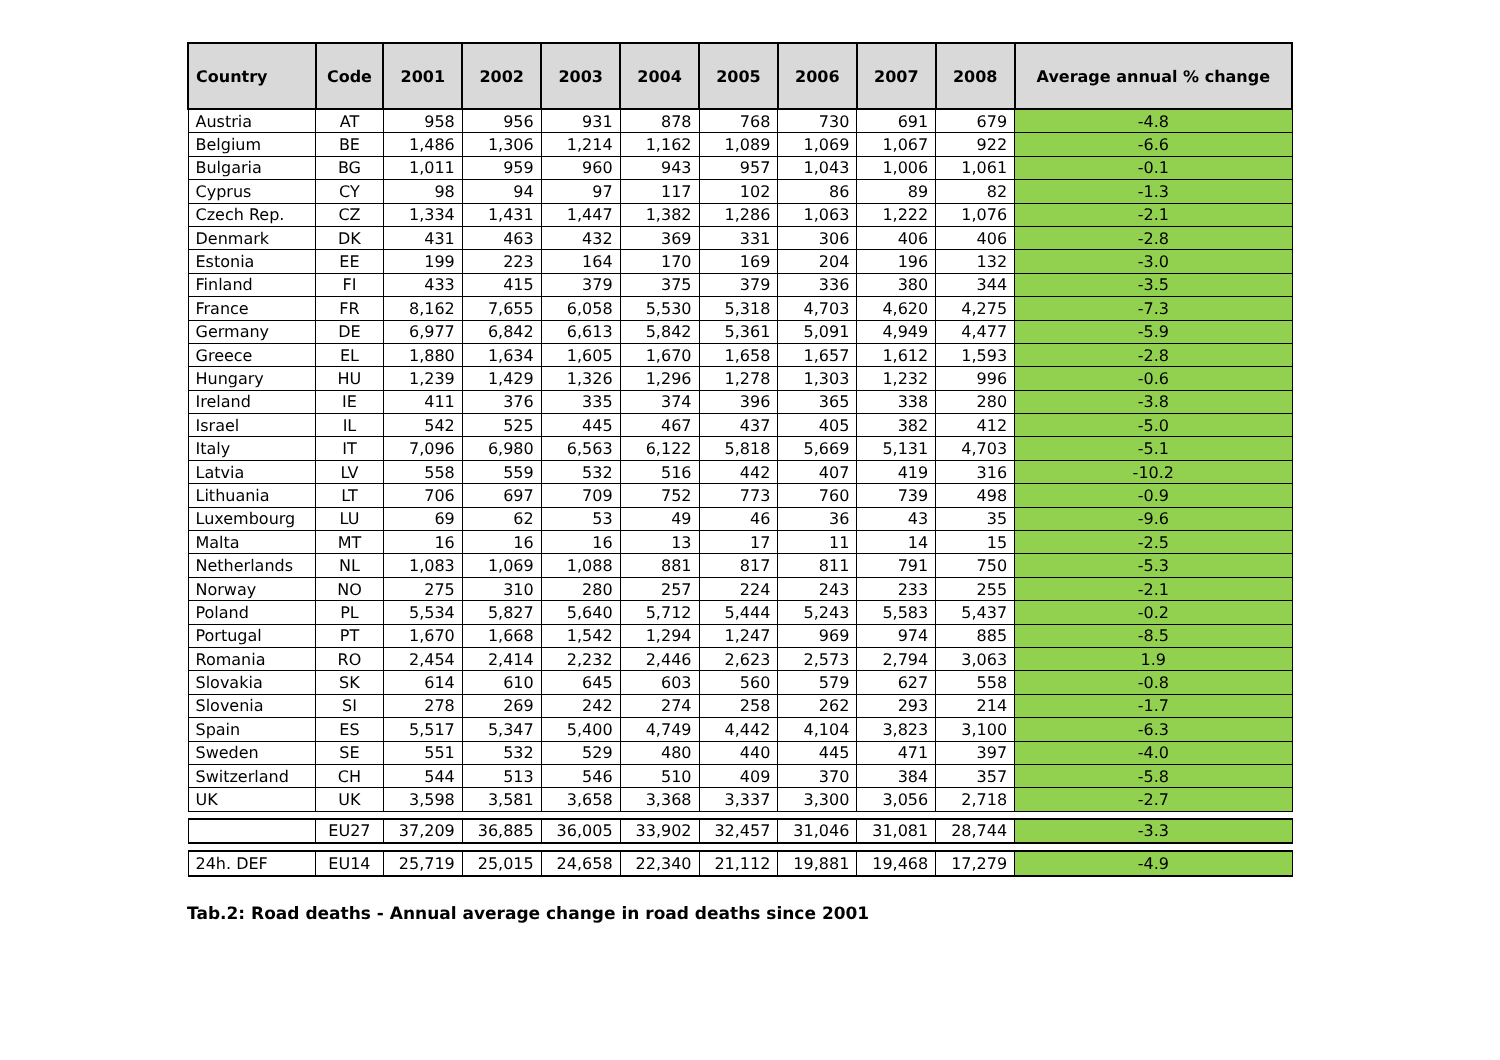| Country | Code | 2001 | 2002 | 2003 | 2004 | 2005 | 2006 | 2007 | 2008 | Average annual % change |
| --- | --- | --- | --- | --- | --- | --- | --- | --- | --- | --- |
| Austria | AT | 958 | 956 | 931 | 878 | 768 | 730 | 691 | 679 | -4.8 |
| Belgium | BE | 1,486 | 1,306 | 1,214 | 1,162 | 1,089 | 1,069 | 1,067 | 922 | -6.6 |
| Bulgaria | BG | 1,011 | 959 | 960 | 943 | 957 | 1,043 | 1,006 | 1,061 | -0.1 |
| Cyprus | CY | 98 | 94 | 97 | 117 | 102 | 86 | 89 | 82 | -1.3 |
| Czech Rep. | CZ | 1,334 | 1,431 | 1,447 | 1,382 | 1,286 | 1,063 | 1,222 | 1,076 | -2.1 |
| Denmark | DK | 431 | 463 | 432 | 369 | 331 | 306 | 406 | 406 | -2.8 |
| Estonia | EE | 199 | 223 | 164 | 170 | 169 | 204 | 196 | 132 | -3.0 |
| Finland | FI | 433 | 415 | 379 | 375 | 379 | 336 | 380 | 344 | -3.5 |
| France | FR | 8,162 | 7,655 | 6,058 | 5,530 | 5,318 | 4,703 | 4,620 | 4,275 | -7.3 |
| Germany | DE | 6,977 | 6,842 | 6,613 | 5,842 | 5,361 | 5,091 | 4,949 | 4,477 | -5.9 |
| Greece | EL | 1,880 | 1,634 | 1,605 | 1,670 | 1,658 | 1,657 | 1,612 | 1,593 | -2.8 |
| Hungary | HU | 1,239 | 1,429 | 1,326 | 1,296 | 1,278 | 1,303 | 1,232 | 996 | -0.6 |
| Ireland | IE | 411 | 376 | 335 | 374 | 396 | 365 | 338 | 280 | -3.8 |
| Israel | IL | 542 | 525 | 445 | 467 | 437 | 405 | 382 | 412 | -5.0 |
| Italy | IT | 7,096 | 6,980 | 6,563 | 6,122 | 5,818 | 5,669 | 5,131 | 4,703 | -5.1 |
| Latvia | LV | 558 | 559 | 532 | 516 | 442 | 407 | 419 | 316 | -10.2 |
| Lithuania | LT | 706 | 697 | 709 | 752 | 773 | 760 | 739 | 498 | -0.9 |
| Luxembourg | LU | 69 | 62 | 53 | 49 | 46 | 36 | 43 | 35 | -9.6 |
| Malta | MT | 16 | 16 | 16 | 13 | 17 | 11 | 14 | 15 | -2.5 |
| Netherlands | NL | 1,083 | 1,069 | 1,088 | 881 | 817 | 811 | 791 | 750 | -5.3 |
| Norway | NO | 275 | 310 | 280 | 257 | 224 | 243 | 233 | 255 | -2.1 |
| Poland | PL | 5,534 | 5,827 | 5,640 | 5,712 | 5,444 | 5,243 | 5,583 | 5,437 | -0.2 |
| Portugal | PT | 1,670 | 1,668 | 1,542 | 1,294 | 1,247 | 969 | 974 | 885 | -8.5 |
| Romania | RO | 2,454 | 2,414 | 2,232 | 2,446 | 2,623 | 2,573 | 2,794 | 3,063 | 1.9 |
| Slovakia | SK | 614 | 610 | 645 | 603 | 560 | 579 | 627 | 558 | -0.8 |
| Slovenia | SI | 278 | 269 | 242 | 274 | 258 | 262 | 293 | 214 | -1.7 |
| Spain | ES | 5,517 | 5,347 | 5,400 | 4,749 | 4,442 | 4,104 | 3,823 | 3,100 | -6.3 |
| Sweden | SE | 551 | 532 | 529 | 480 | 440 | 445 | 471 | 397 | -4.0 |
| Switzerland | CH | 544 | 513 | 546 | 510 | 409 | 370 | 384 | 357 | -5.8 |
| UK | UK | 3,598 | 3,581 | 3,658 | 3,368 | 3,337 | 3,300 | 3,056 | 2,718 | -2.7 |
| | EU27 | 37,209 | 36,885 | 36,005 | 33,902 | 32,457 | 31,046 | 31,081 | 28,744 | -3.3 |
| 24h. DEF | EU14 | 25,719 | 25,015 | 24,658 | 22,340 | 21,112 | 19,881 | 19,468 | 17,279 | -4.9 |
Tab.2: Road deaths - Annual average change in road deaths since 2001